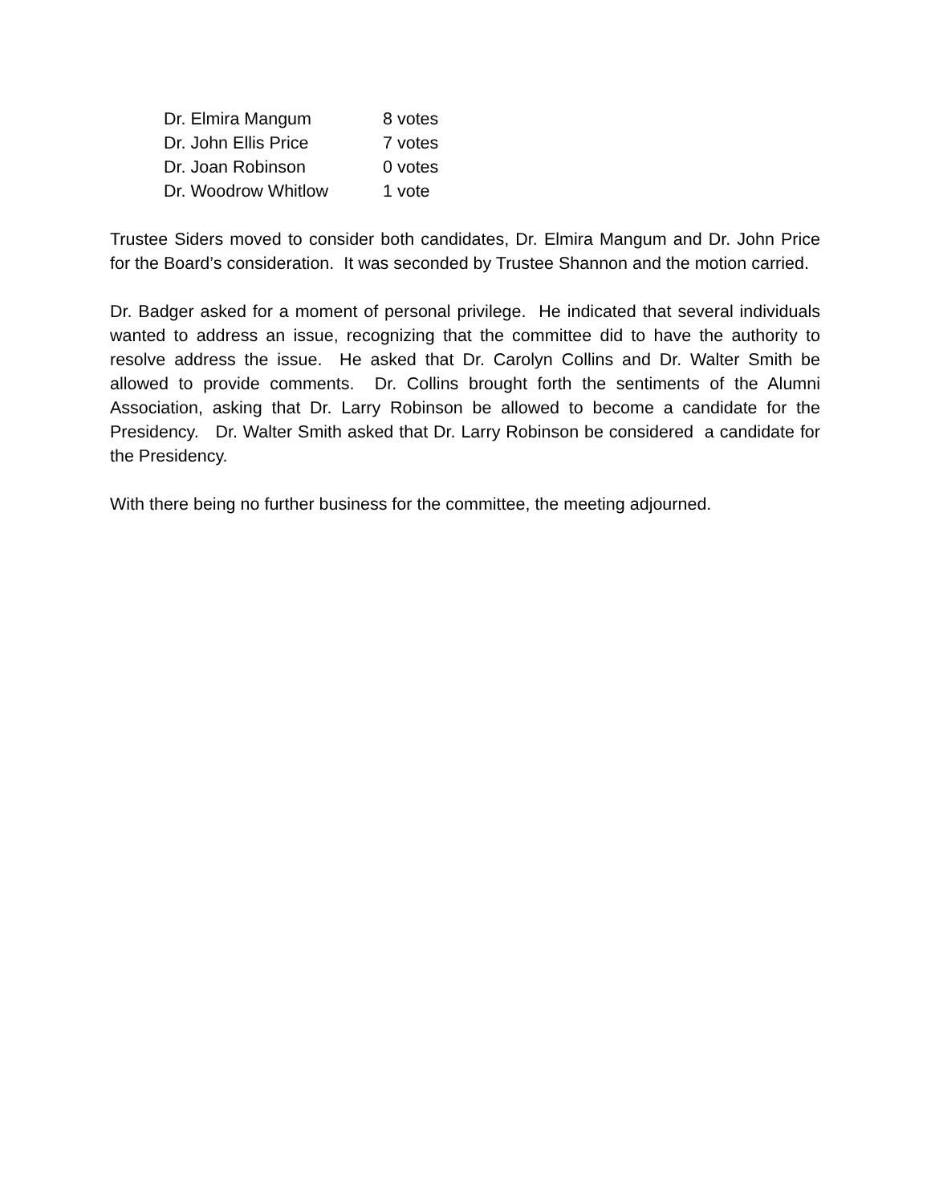| Dr. Elmira Mangum | 8 votes |
| Dr. John Ellis Price | 7 votes |
| Dr. Joan Robinson | 0 votes |
| Dr. Woodrow Whitlow | 1 vote |
Trustee Siders moved to consider both candidates, Dr. Elmira Mangum and Dr. John Price for the Board’s consideration. It was seconded by Trustee Shannon and the motion carried.
Dr. Badger asked for a moment of personal privilege. He indicated that several individuals wanted to address an issue, recognizing that the committee did to have the authority to resolve address the issue. He asked that Dr. Carolyn Collins and Dr. Walter Smith be allowed to provide comments. Dr. Collins brought forth the sentiments of the Alumni Association, asking that Dr. Larry Robinson be allowed to become a candidate for the Presidency. Dr. Walter Smith asked that Dr. Larry Robinson be considered a candidate for the Presidency.
With there being no further business for the committee, the meeting adjourned.